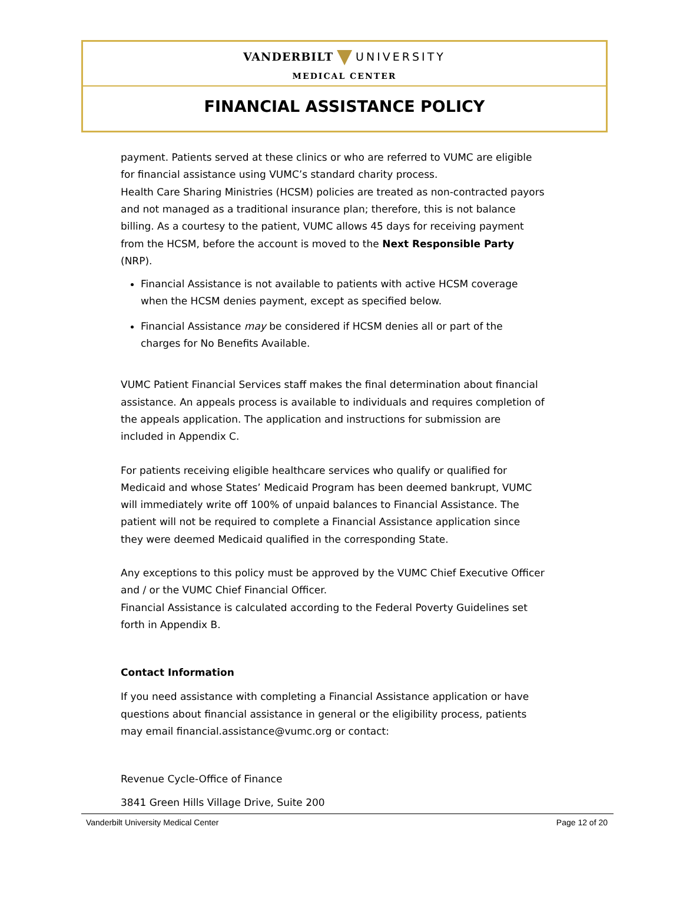VANDERBILT UNIVERSITY
MEDICAL CENTER
FINANCIAL ASSISTANCE POLICY
payment. Patients served at these clinics or who are referred to VUMC are eligible for financial assistance using VUMC’s standard charity process.
Health Care Sharing Ministries (HCSM) policies are treated as non-contracted payors and not managed as a traditional insurance plan; therefore, this is not balance billing. As a courtesy to the patient, VUMC allows 45 days for receiving payment from the HCSM, before the account is moved to the Next Responsible Party (NRP).
Financial Assistance is not available to patients with active HCSM coverage when the HCSM denies payment, except as specified below.
Financial Assistance may be considered if HCSM denies all or part of the charges for No Benefits Available.
VUMC Patient Financial Services staff makes the final determination about financial assistance. An appeals process is available to individuals and requires completion of the appeals application. The application and instructions for submission are included in Appendix C.
For patients receiving eligible healthcare services who qualify or qualified for Medicaid and whose States’ Medicaid Program has been deemed bankrupt, VUMC will immediately write off 100% of unpaid balances to Financial Assistance. The patient will not be required to complete a Financial Assistance application since they were deemed Medicaid qualified in the corresponding State.
Any exceptions to this policy must be approved by the VUMC Chief Executive Officer and / or the VUMC Chief Financial Officer.
Financial Assistance is calculated according to the Federal Poverty Guidelines set forth in Appendix B.
Contact Information
If you need assistance with completing a Financial Assistance application or have questions about financial assistance in general or the eligibility process, patients may email financial.assistance@vumc.org or contact:
Revenue Cycle-Office of Finance
3841 Green Hills Village Drive, Suite 200
Vanderbilt University Medical Center Page 12 of 20